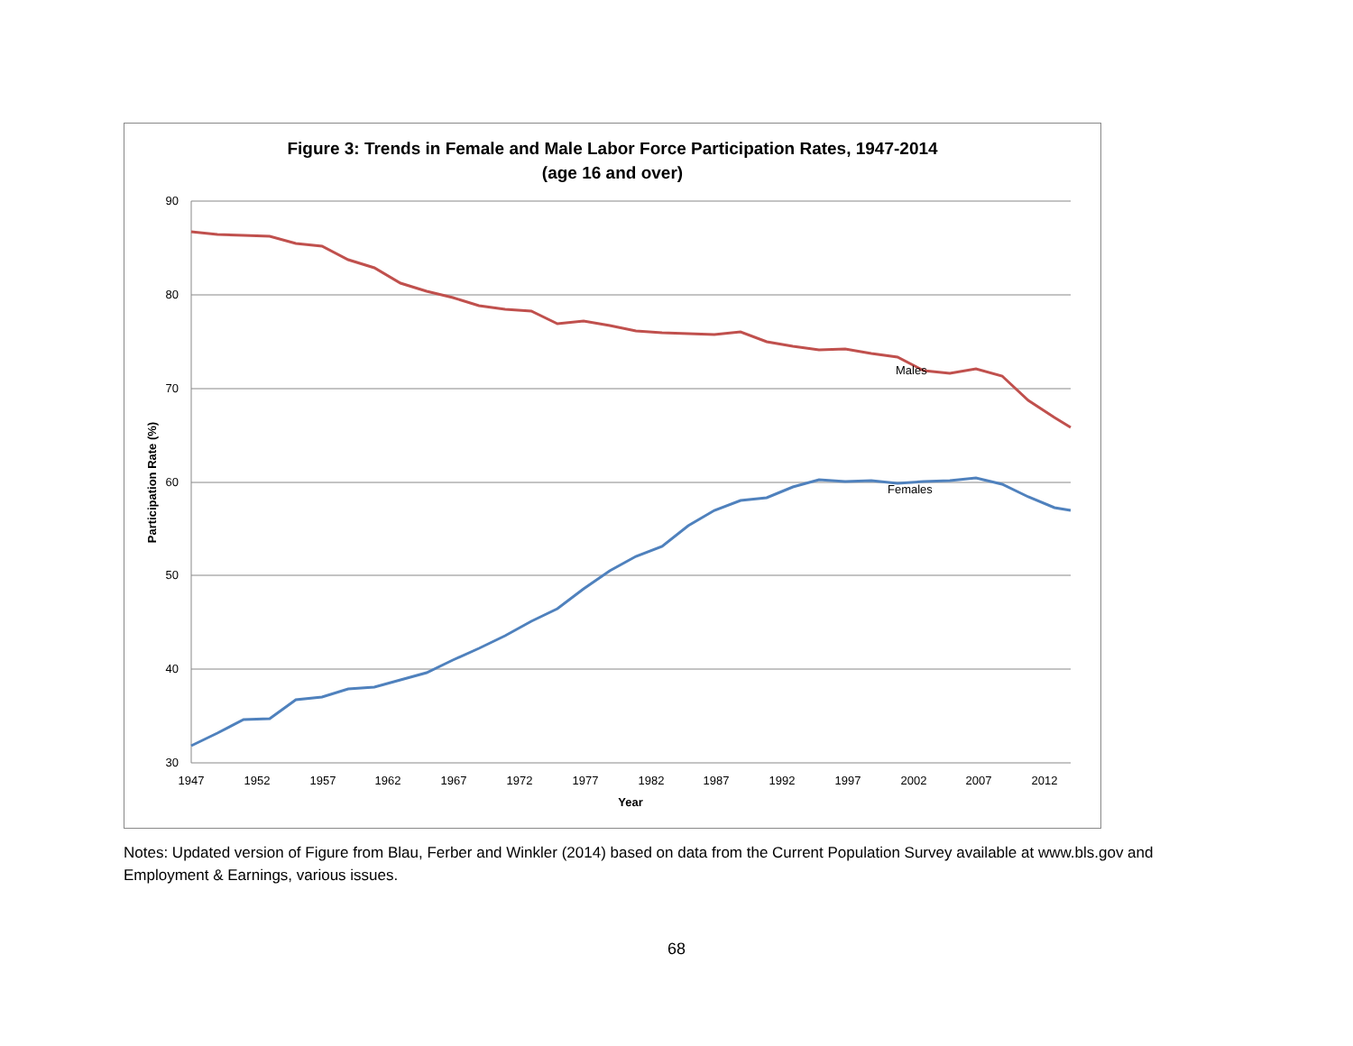Figure 3: Trends in Female and Male Labor Force Participation Rates, 1947-2014
(age 16 and over)
90
80
70
60
50
40
30
1947
1952
1957
1962
1967
1972
1977
1982
1987
1992
1997
2002
2007
2012
Year
Participation Rate (%)
Males
Females
Notes: Updated version of Figure from Blau, Ferber and Winkler (2014) based on data from the Current Population Survey available at www.bls.gov and Employment & Earnings, various issues.
68